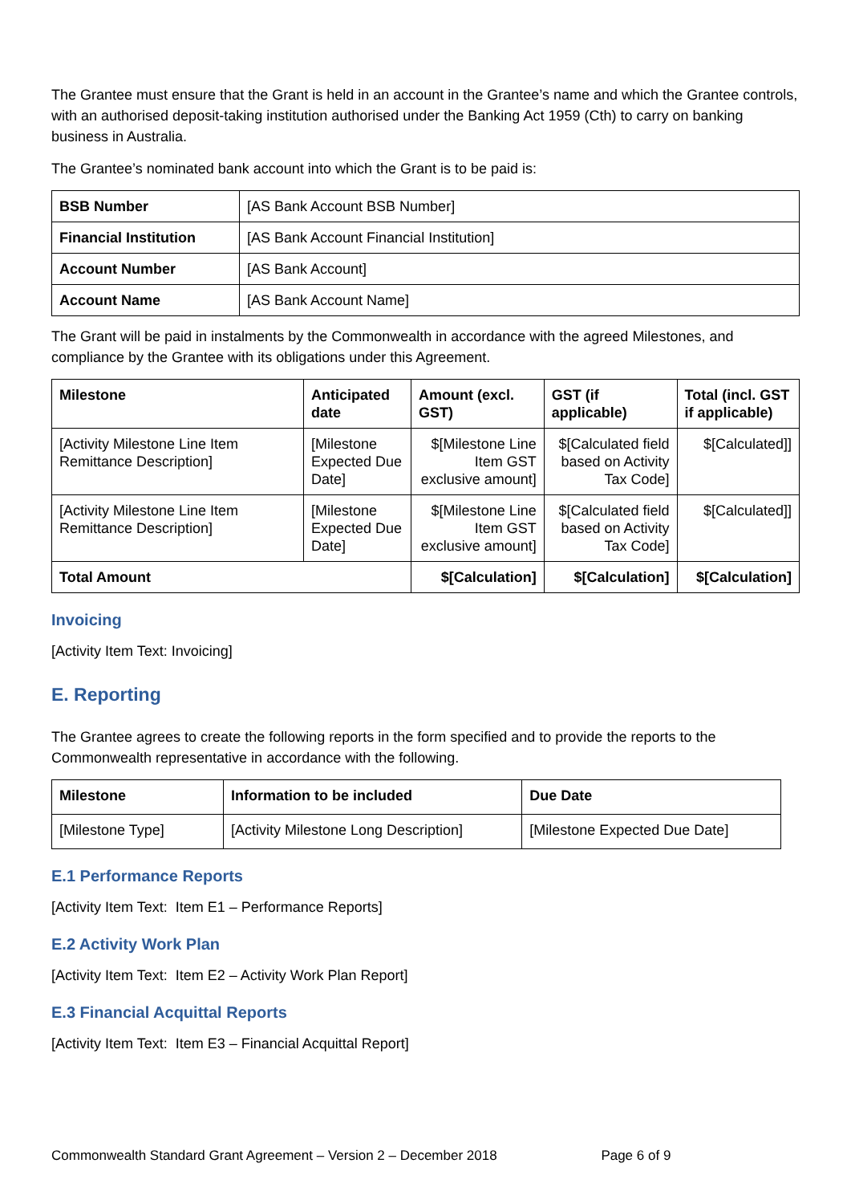The Grantee must ensure that the Grant is held in an account in the Grantee’s name and which the Grantee controls, with an authorised deposit-taking institution authorised under the Banking Act 1959 (Cth) to carry on banking business in Australia.
The Grantee’s nominated bank account into which the Grant is to be paid is:
| BSB Number | [AS Bank Account BSB Number] |
| Financial Institution | [AS Bank Account Financial Institution] |
| Account Number | [AS Bank Account] |
| Account Name | [AS Bank Account Name] |
The Grant will be paid in instalments by the Commonwealth in accordance with the agreed Milestones, and compliance by the Grantee with its obligations under this Agreement.
| Milestone | Anticipated date | Amount (excl. GST) | GST (if applicable) | Total (incl. GST if applicable) |
| --- | --- | --- | --- | --- |
| [Activity Milestone Line Item Remittance Description] | [Milestone Expected Due Date] | $[Milestone Line Item GST exclusive amount] | $[Calculated field based on Activity Tax Code] | $[Calculated]] |
| [Activity Milestone Line Item Remittance Description] | [Milestone Expected Due Date] | $[Milestone Line Item GST exclusive amount] | $[Calculated field based on Activity Tax Code] | $[Calculated]] |
| Total Amount | | $[Calculation] | $[Calculation] | $[Calculation] |
Invoicing
[Activity Item Text: Invoicing]
E. Reporting
The Grantee agrees to create the following reports in the form specified and to provide the reports to the Commonwealth representative in accordance with the following.
| Milestone | Information to be included | Due Date |
| --- | --- | --- |
| [Milestone Type] | [Activity Milestone Long Description] | [Milestone Expected Due Date] |
E.1 Performance Reports
[Activity Item Text: Item E1 – Performance Reports]
E.2 Activity Work Plan
[Activity Item Text: Item E2 – Activity Work Plan Report]
E.3 Financial Acquittal Reports
[Activity Item Text: Item E3 – Financial Acquittal Report]
Commonwealth Standard Grant Agreement – Version 2 – December 2018 Page 6 of 9